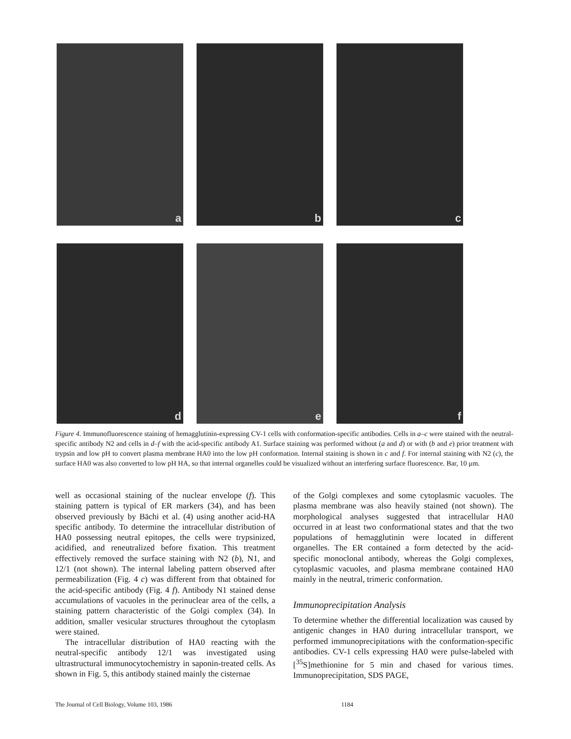a
b
c
d
e
f
Figure 4. Immunofluorescence staining of hemagglutinin-expressing CV-1 cells with conformation-specific antibodies. Cells in a–c were stained with the neutral-specific antibody N2 and cells in d–f with the acid-specific antibody A1. Surface staining was performed without (a and d) or with (b and e) prior treatment with trypsin and low pH to convert plasma membrane HA0 into the low pH conformation. Internal staining is shown in c and f. For internal staining with N2 (c), the surface HA0 was also converted to low pH HA, so that internal organelles could be visualized without an interfering surface fluorescence. Bar, 10 μm.
well as occasional staining of the nuclear envelope (f). This staining pattern is typical of ER markers (34), and has been observed previously by Bächi et al. (4) using another acid-HA specific antibody. To determine the intracellular distribution of HA0 possessing neutral epitopes, the cells were trypsinized, acidified, and reneutralized before fixation. This treatment effectively removed the surface staining with N2 (b), N1, and 12/1 (not shown). The internal labeling pattern observed after permeabilization (Fig. 4 c) was different from that obtained for the acid-specific antibody (Fig. 4 f). Antibody N1 stained dense accumulations of vacuoles in the perinuclear area of the cells, a staining pattern characteristic of the Golgi complex (34). In addition, smaller vesicular structures throughout the cytoplasm were stained.
The intracellular distribution of HA0 reacting with the neutral-specific antibody 12/1 was investigated using ultrastructural immunocytochemistry in saponin-treated cells. As shown in Fig. 5, this antibody stained mainly the cisternae
of the Golgi complexes and some cytoplasmic vacuoles. The plasma membrane was also heavily stained (not shown). The morphological analyses suggested that intracellular HA0 occurred in at least two conformational states and that the two populations of hemagglutinin were located in different organelles. The ER contained a form detected by the acid-specific monoclonal antibody, whereas the Golgi complexes, cytoplasmic vacuoles, and plasma membrane contained HA0 mainly in the neutral, trimeric conformation.
Immunoprecipitation Analysis
To determine whether the differential localization was caused by antigenic changes in HA0 during intracellular transport, we performed immunoprecipitations with the conformation-specific antibodies. CV-1 cells expressing HA0 were pulse-labeled with [<sup>35</sup>S]methionine for 5 min and chased for various times. Immunoprecipitation, SDS PAGE,
The Journal of Cell Biology, Volume 103, 1986 1184